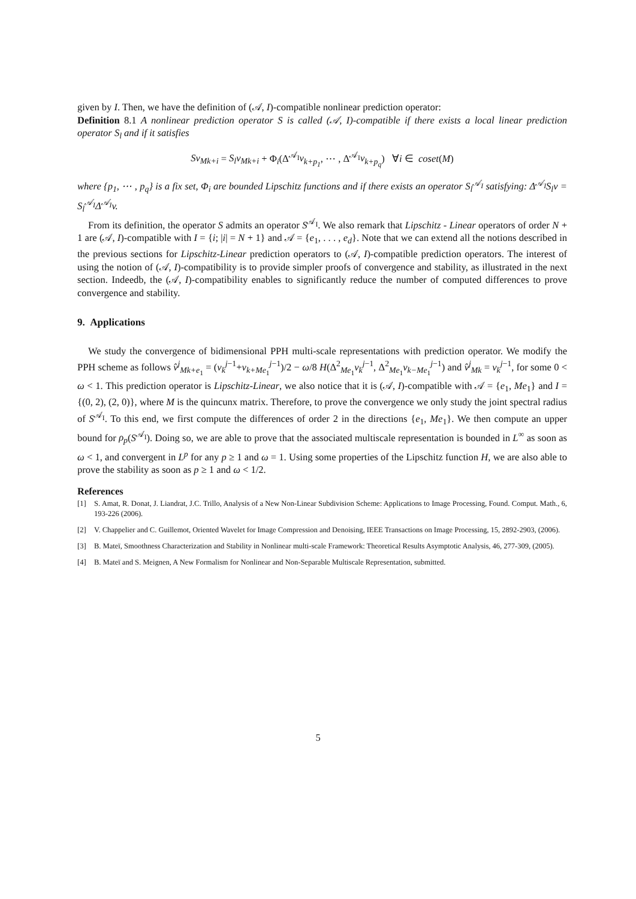given by I. Then, we have the definition of (𝒜, I)-compatible nonlinear prediction operator:
Definition 8.1 A nonlinear prediction operator S is called (𝒜, I)-compatible if there exists a local linear prediction operator S<sub>l</sub> and if it satisfies
Sv<sub>Mk+i</sub> = S<sub>l</sub>v<sub>Mk+i</sub> + Φ<sub>i</sub>(Δ<sup>𝒜<sub>I</sub></sup>v<sub>k+p<sub>1</sub></sub>, ⋯ , Δ<sup>𝒜<sub>I</sub></sup>v<sub>k+p<sub>q</sub></sub>) ∀i ∈ coset(M)
where {p<sub>1</sub>, ⋯ , p<sub>q</sub>} is a fix set, Φ<sub>i</sub> are bounded Lipschitz functions and if there exists an operator S<sub>l</sub><sup>𝒜<sub>I</sub></sup> satisfying: Δ<sup>𝒜<sub>I</sub></sup>S<sub>l</sub>v = S<sub>l</sub><sup>𝒜<sub>I</sub></sup>Δ<sup>𝒜<sub>I</sub></sup>v.
From its definition, the operator S admits an operator S<sup>𝒜<sub>I</sub></sup>. We also remark that Lipschitz - Linear operators of order N + 1 are (𝒜, I)-compatible with I = {i; |i| = N + 1} and 𝒜 = {e<sub>1</sub>, . . . , e<sub>d</sub>}. Note that we can extend all the notions described in the previous sections for Lipschitz-Linear prediction operators to (𝒜, I)-compatible prediction operators. The interest of using the notion of (𝒜, I)-compatibility is to provide simpler proofs of convergence and stability, as illustrated in the next section. Indeedb, the (𝒜, I)-compatibility enables to significantly reduce the number of computed differences to prove convergence and stability.
9. Applications
We study the convergence of bidimensional PPH multi-scale representations with prediction operator. We modify the PPH scheme as follows v̂<sup>j</sup><sub>Mk+e<sub>1</sub></sub> = (v<sub>k</sub><sup>j−1</sup>+v<sub>k+Me<sub>1</sub></sub><sup>j−1</sup>)/2 − ω/8 H(Δ<sup>2</sup><sub>Me<sub>1</sub></sub>v<sub>k</sub><sup>j−1</sup>, Δ<sup>2</sup><sub>Me<sub>1</sub></sub>v<sub>k−Me<sub>1</sub></sub><sup>j−1</sup>) and v̂<sup>j</sup><sub>Mk</sub> = v<sub>k</sub><sup>j−1</sup>, for some 0 < ω < 1. This prediction operator is Lipschitz-Linear, we also notice that it is (𝒜, I)-compatible with 𝒜 = {e<sub>1</sub>, Me<sub>1</sub>} and I = {(0, 2), (2, 0)}, where M is the quincunx matrix. Therefore, to prove the convergence we only study the joint spectral radius of S<sup>𝒜<sub>I</sub></sup>. To this end, we first compute the differences of order 2 in the directions {e<sub>1</sub>, Me<sub>1</sub>}. We then compute an upper bound for ρ<sub>p</sub>(S<sup>𝒜<sub>I</sub></sup>). Doing so, we are able to prove that the associated multiscale representation is bounded in L<sup>∞</sup> as soon as ω < 1, and convergent in L<sup>p</sup> for any p ≥ 1 and ω = 1. Using some properties of the Lipschitz function H, we are also able to prove the stability as soon as p ≥ 1 and ω < 1/2.
References
[1] S. Amat, R. Donat, J. Liandrat, J.C. Trillo, Analysis of a New Non-Linear Subdivision Scheme: Applications to Image Processing, Found. Comput. Math., 6, 193-226 (2006).
[2] V. Chappelier and C. Guillemot, Oriented Wavelet for Image Compression and Denoising, IEEE Transactions on Image Processing, 15, 2892-2903, (2006).
[3] B. Mateï, Smoothness Characterization and Stability in Nonlinear multi-scale Framework: Theoretical Results Asymptotic Analysis, 46, 277-309, (2005).
[4] B. Mateï and S. Meignen, A New Formalism for Nonlinear and Non-Separable Multiscale Representation, submitted.
5